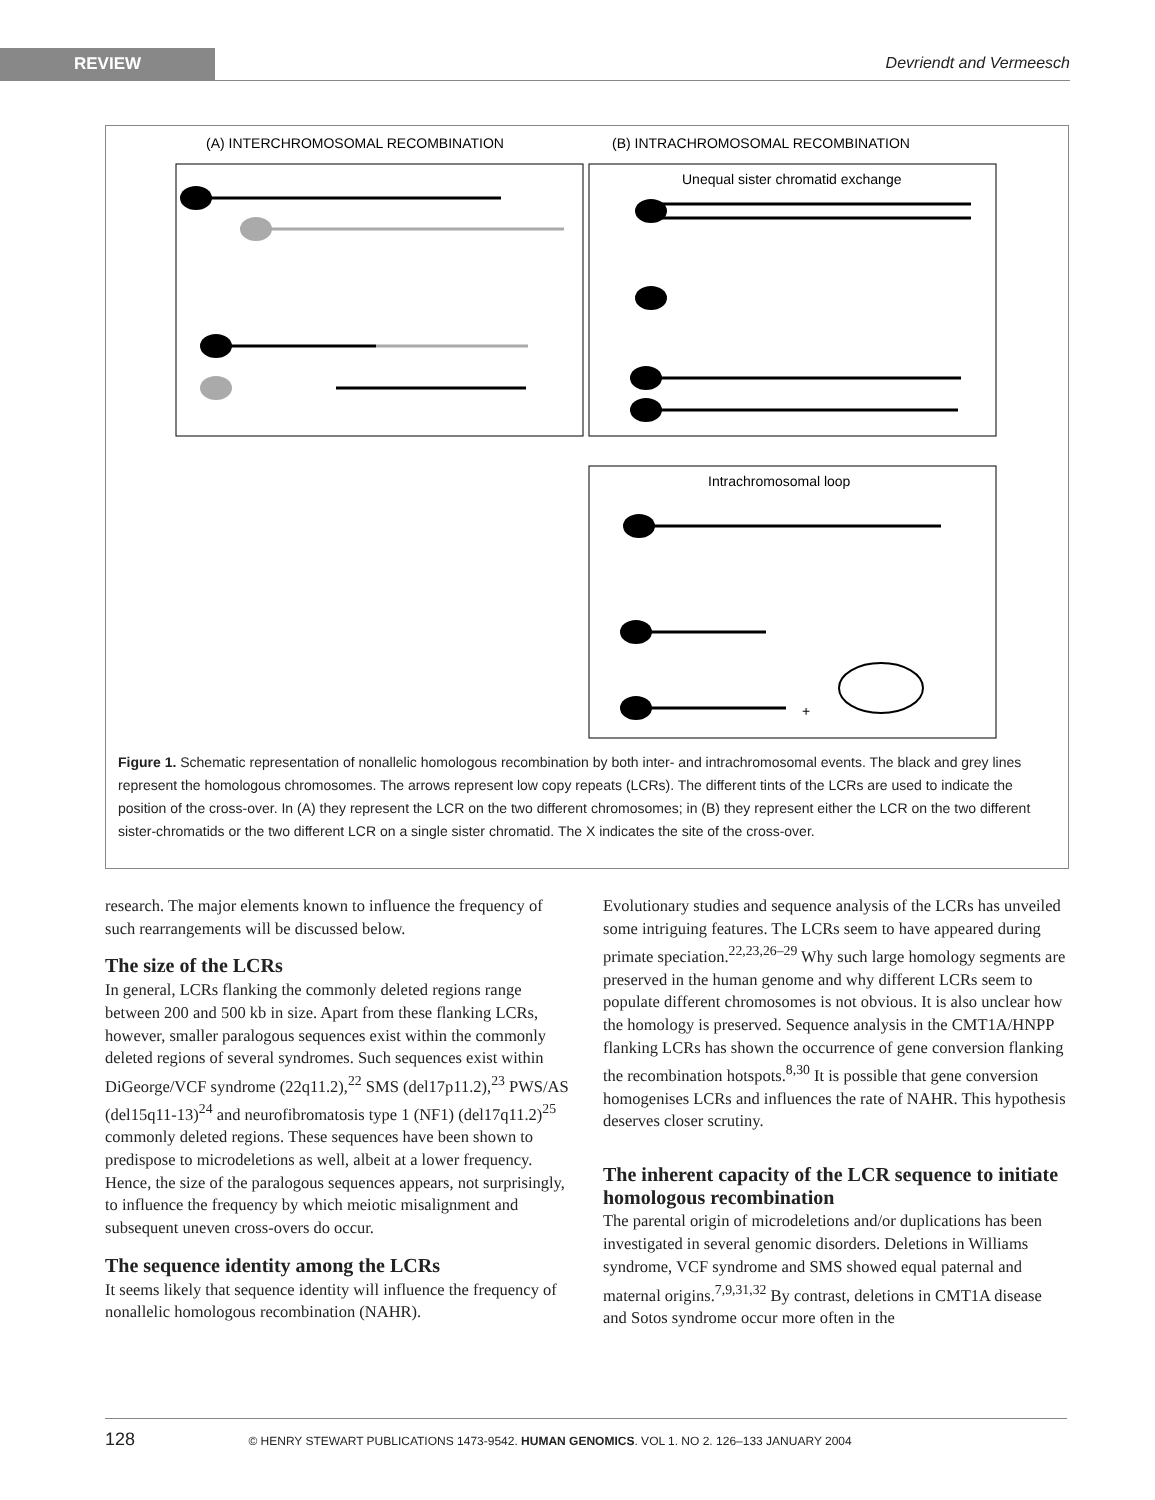REVIEW Devriendt and Vermeesch
(A) INTERCHROMOSOMAL RECOMBINATION
(B) INTRACHROMOSOMAL RECOMBINATION
Unequal sister chromatid exchange
Intrachromosomal loop
+
Figure 1. Schematic representation of nonallelic homologous recombination by both inter- and intrachromosomal events. The black and grey lines represent the homologous chromosomes. The arrows represent low copy repeats (LCRs). The different tints of the LCRs are used to indicate the position of the cross-over. In (A) they represent the LCR on the two different chromosomes; in (B) they represent either the LCR on the two different sister-chromatids or the two different LCR on a single sister chromatid. The X indicates the site of the cross-over.
research. The major elements known to influence the frequency of such rearrangements will be discussed below.
The size of the LCRs
In general, LCRs flanking the commonly deleted regions range between 200 and 500 kb in size. Apart from these flanking LCRs, however, smaller paralogous sequences exist within the commonly deleted regions of several syndromes. Such sequences exist within DiGeorge/VCF syndrome (22q11.2),<sup>22</sup> SMS (del17p11.2),<sup>23</sup> PWS/AS (del15q11-13)<sup>24</sup> and neurofibromatosis type 1 (NF1) (del17q11.2)<sup>25</sup> commonly deleted regions. These sequences have been shown to predispose to microdeletions as well, albeit at a lower frequency. Hence, the size of the paralogous sequences appears, not surprisingly, to influence the frequency by which meiotic misalignment and subsequent uneven cross-overs do occur.
The sequence identity among the LCRs
It seems likely that sequence identity will influence the frequency of nonallelic homologous recombination (NAHR).
Evolutionary studies and sequence analysis of the LCRs has unveiled some intriguing features. The LCRs seem to have appeared during primate speciation.<sup>22,23,26–29</sup> Why such large homology segments are preserved in the human genome and why different LCRs seem to populate different chromosomes is not obvious. It is also unclear how the homology is preserved. Sequence analysis in the CMT1A/HNPP flanking LCRs has shown the occurrence of gene conversion flanking the recombination hotspots.<sup>8,30</sup> It is possible that gene conversion homogenises LCRs and influences the rate of NAHR. This hypothesis deserves closer scrutiny.
The inherent capacity of the LCR sequence to initiate homologous recombination
The parental origin of microdeletions and/or duplications has been investigated in several genomic disorders. Deletions in Williams syndrome, VCF syndrome and SMS showed equal paternal and maternal origins.<sup>7,9,31,32</sup> By contrast, deletions in CMT1A disease and Sotos syndrome occur more often in the
128 © HENRY STEWART PUBLICATIONS 1473-9542. HUMAN GENOMICS. VOL 1. NO 2. 126–133 JANUARY 2004